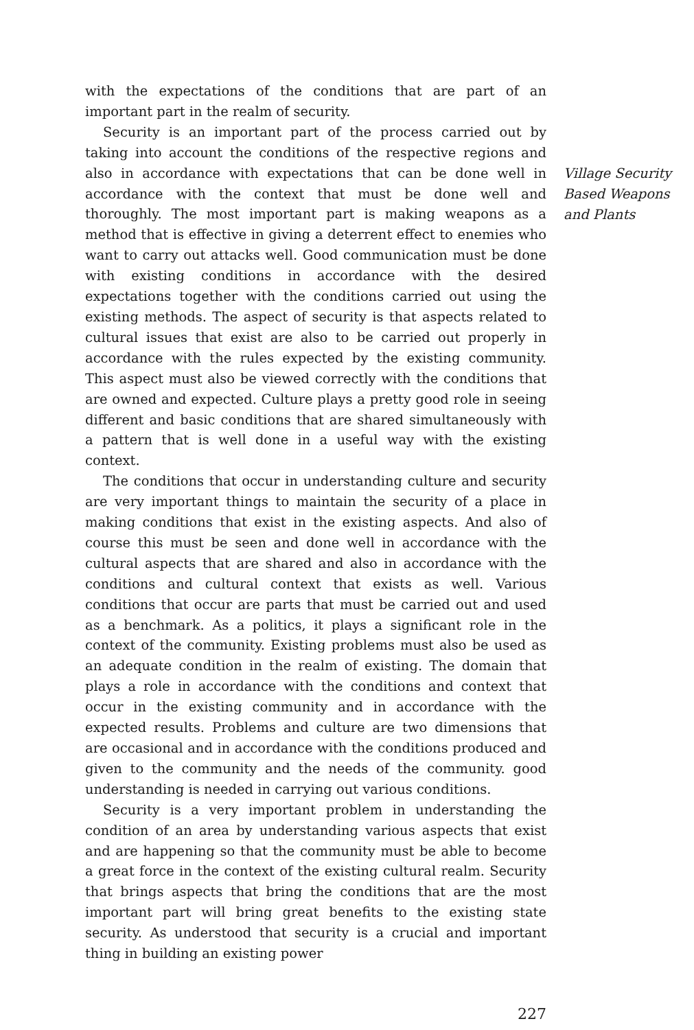with the expectations of the conditions that are part of an important part in the realm of security.
Security is an important part of the process carried out by taking into account the conditions of the respective regions and also in accordance with expectations that can be done well in accordance with the context that must be done well and thoroughly. The most important part is making weapons as a method that is effective in giving a deterrent effect to enemies who want to carry out attacks well. Good communication must be done with existing conditions in accordance with the desired expectations together with the conditions carried out using the existing methods. The aspect of security is that aspects related to cultural issues that exist are also to be carried out properly in accordance with the rules expected by the existing community. This aspect must also be viewed correctly with the conditions that are owned and expected. Culture plays a pretty good role in seeing different and basic conditions that are shared simultaneously with a pattern that is well done in a useful way with the existing context.
The conditions that occur in understanding culture and security are very important things to maintain the security of a place in making conditions that exist in the existing aspects. And also of course this must be seen and done well in accordance with the cultural aspects that are shared and also in accordance with the conditions and cultural context that exists as well. Various conditions that occur are parts that must be carried out and used as a benchmark. As a politics, it plays a significant role in the context of the community. Existing problems must also be used as an adequate condition in the realm of existing. The domain that plays a role in accordance with the conditions and context that occur in the existing community and in accordance with the expected results. Problems and culture are two dimensions that are occasional and in accordance with the conditions produced and given to the community and the needs of the community. good understanding is needed in carrying out various conditions.
Security is a very important problem in understanding the condition of an area by understanding various aspects that exist and are happening so that the community must be able to become a great force in the context of the existing cultural realm. Security that brings aspects that bring the conditions that are the most important part will bring great benefits to the existing state security. As understood that security is a crucial and important thing in building an existing power
Village Security Based Weapons and Plants
227